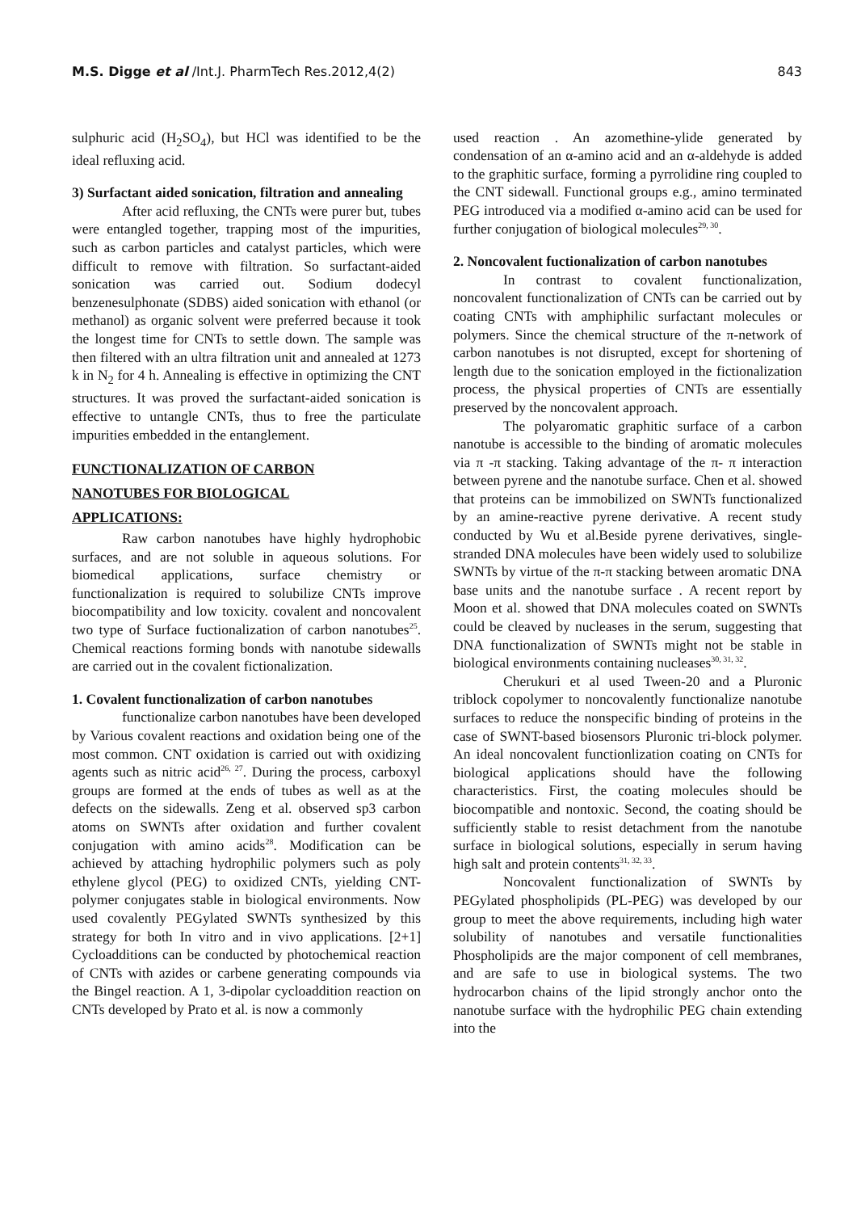M.S. Digge et al /Int.J. PharmTech Res.2012,4(2) 843
sulphuric acid (H<sub>2</sub>SO<sub>4</sub>), but HCl was identified to be the ideal refluxing acid.
3) Surfactant aided sonication, filtration and annealing
After acid refluxing, the CNTs were purer but, tubes were entangled together, trapping most of the impurities, such as carbon particles and catalyst particles, which were difficult to remove with filtration. So surfactant-aided sonication was carried out. Sodium dodecyl benzenesulphonate (SDBS) aided sonication with ethanol (or methanol) as organic solvent were preferred because it took the longest time for CNTs to settle down. The sample was then filtered with an ultra filtration unit and annealed at 1273 k in N<sub>2</sub> for 4 h. Annealing is effective in optimizing the CNT structures. It was proved the surfactant-aided sonication is effective to untangle CNTs, thus to free the particulate impurities embedded in the entanglement.
FUNCTIONALIZATION OF CARBON
NANOTUBES FOR BIOLOGICAL
APPLICATIONS:
Raw carbon nanotubes have highly hydrophobic surfaces, and are not soluble in aqueous solutions. For biomedical applications, surface chemistry or functionalization is required to solubilize CNTs improve biocompatibility and low toxicity. covalent and noncovalent two type of Surface fuctionalization of carbon nanotubes<sup>25</sup>. Chemical reactions forming bonds with nanotube sidewalls are carried out in the covalent fictionalization.
1. Covalent functionalization of carbon nanotubes
functionalize carbon nanotubes have been developed by Various covalent reactions and oxidation being one of the most common. CNT oxidation is carried out with oxidizing agents such as nitric acid<sup>26, 27</sup>. During the process, carboxyl groups are formed at the ends of tubes as well as at the defects on the sidewalls. Zeng et al. observed sp3 carbon atoms on SWNTs after oxidation and further covalent conjugation with amino acids<sup>28</sup>. Modification can be achieved by attaching hydrophilic polymers such as poly ethylene glycol (PEG) to oxidized CNTs, yielding CNT-polymer conjugates stable in biological environments. Now used covalently PEGylated SWNTs synthesized by this strategy for both In vitro and in vivo applications. [2+1] Cycloadditions can be conducted by photochemical reaction of CNTs with azides or carbene generating compounds via the Bingel reaction. A 1, 3-dipolar cycloaddition reaction on CNTs developed by Prato et al. is now a commonly
used reaction . An azomethine-ylide generated by condensation of an α-amino acid and an α-aldehyde is added to the graphitic surface, forming a pyrrolidine ring coupled to the CNT sidewall. Functional groups e.g., amino terminated PEG introduced via a modified α-amino acid can be used for further conjugation of biological molecules<sup>29, 30</sup>.
2. Noncovalent fuctionalization of carbon nanotubes
In contrast to covalent functionalization, noncovalent functionalization of CNTs can be carried out by coating CNTs with amphiphilic surfactant molecules or polymers. Since the chemical structure of the π-network of carbon nanotubes is not disrupted, except for shortening of length due to the sonication employed in the fictionalization process, the physical properties of CNTs are essentially preserved by the noncovalent approach.
The polyaromatic graphitic surface of a carbon nanotube is accessible to the binding of aromatic molecules via π -π stacking. Taking advantage of the π- π interaction between pyrene and the nanotube surface. Chen et al. showed that proteins can be immobilized on SWNTs functionalized by an amine-reactive pyrene derivative. A recent study conducted by Wu et al.Beside pyrene derivatives, single-stranded DNA molecules have been widely used to solubilize SWNTs by virtue of the π-π stacking between aromatic DNA base units and the nanotube surface . A recent report by Moon et al. showed that DNA molecules coated on SWNTs could be cleaved by nucleases in the serum, suggesting that DNA functionalization of SWNTs might not be stable in biological environments containing nucleases<sup>30, 31, 32</sup>.
Cherukuri et al used Tween-20 and a Pluronic triblock copolymer to noncovalently functionalize nanotube surfaces to reduce the nonspecific binding of proteins in the case of SWNT-based biosensors Pluronic tri-block polymer. An ideal noncovalent functionlization coating on CNTs for biological applications should have the following characteristics. First, the coating molecules should be biocompatible and nontoxic. Second, the coating should be sufficiently stable to resist detachment from the nanotube surface in biological solutions, especially in serum having high salt and protein contents<sup>31, 32, 33</sup>.
Noncovalent functionalization of SWNTs by PEGylated phospholipids (PL-PEG) was developed by our group to meet the above requirements, including high water solubility of nanotubes and versatile functionalities Phospholipids are the major component of cell membranes, and are safe to use in biological systems. The two hydrocarbon chains of the lipid strongly anchor onto the nanotube surface with the hydrophilic PEG chain extending into the